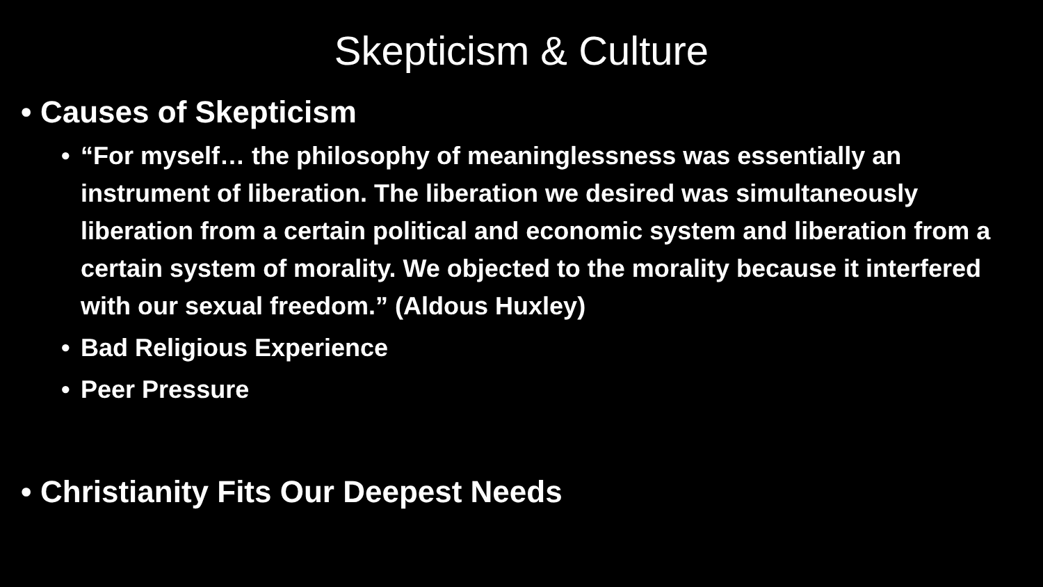Skepticism & Culture
• Causes of Skepticism
• “For myself… the philosophy of meaninglessness was essentially an instrument of liberation. The liberation we desired was simultaneously liberation from a certain political and economic system and liberation from a certain system of morality. We objected to the morality because it interfered with our sexual freedom.” (Aldous Huxley)
• Bad Religious Experience
• Peer Pressure
• Christianity Fits Our Deepest Needs